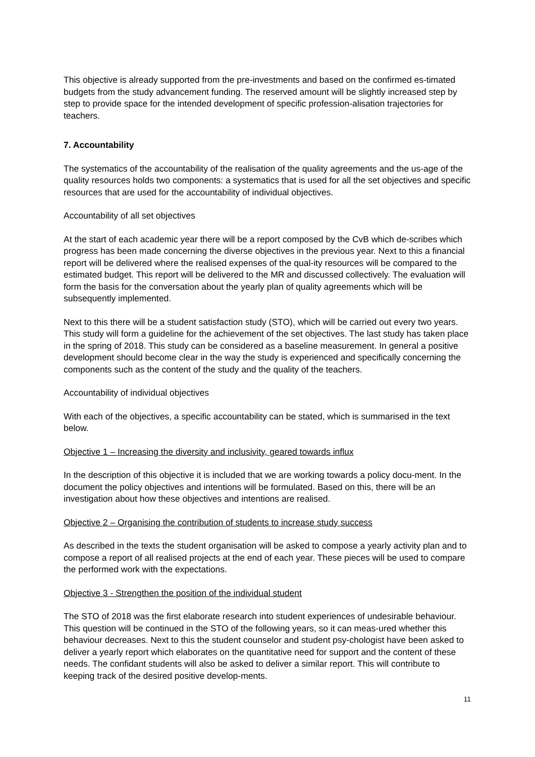This objective is already supported from the pre-investments and based on the confirmed es-timated budgets from the study advancement funding. The reserved amount will be slightly increased step by step to provide space for the intended development of specific profession-alisation trajectories for teachers.
7. Accountability
The systematics of the accountability of the realisation of the quality agreements and the us-age of the quality resources holds two components: a systematics that is used for all the set objectives and specific resources that are used for the accountability of individual objectives.
Accountability of all set objectives
At the start of each academic year there will be a report composed by the CvB which de-scribes which progress has been made concerning the diverse objectives in the previous year. Next to this a financial report will be delivered where the realised expenses of the qual-ity resources will be compared to the estimated budget. This report will be delivered to the MR and discussed collectively. The evaluation will form the basis for the conversation about the yearly plan of quality agreements which will be subsequently implemented.
Next to this there will be a student satisfaction study (STO), which will be carried out every two years. This study will form a guideline for the achievement of the set objectives. The last study has taken place in the spring of 2018. This study can be considered as a baseline measurement. In general a positive development should become clear in the way the study is experienced and specifically concerning the components such as the content of the study and the quality of the teachers.
Accountability of individual objectives
With each of the objectives, a specific accountability can be stated, which is summarised in the text below.
Objective 1 – Increasing the diversity and inclusivity, geared towards influx
In the description of this objective it is included that we are working towards a policy docu-ment. In the document the policy objectives and intentions will be formulated. Based on this, there will be an investigation about how these objectives and intentions are realised.
Objective 2 – Organising the contribution of students to increase study success
As described in the texts the student organisation will be asked to compose a yearly activity plan and to compose a report of all realised projects at the end of each year. These pieces will be used to compare the performed work with the expectations.
Objective 3 - Strengthen the position of the individual student
The STO of 2018 was the first elaborate research into student experiences of undesirable behaviour. This question will be continued in the STO of the following years, so it can meas-ured whether this behaviour decreases. Next to this the student counselor and student psy-chologist have been asked to deliver a yearly report which elaborates on the quantitative need for support and the content of these needs. The confidant students will also be asked to deliver a similar report. This will contribute to keeping track of the desired positive develop-ments.
11